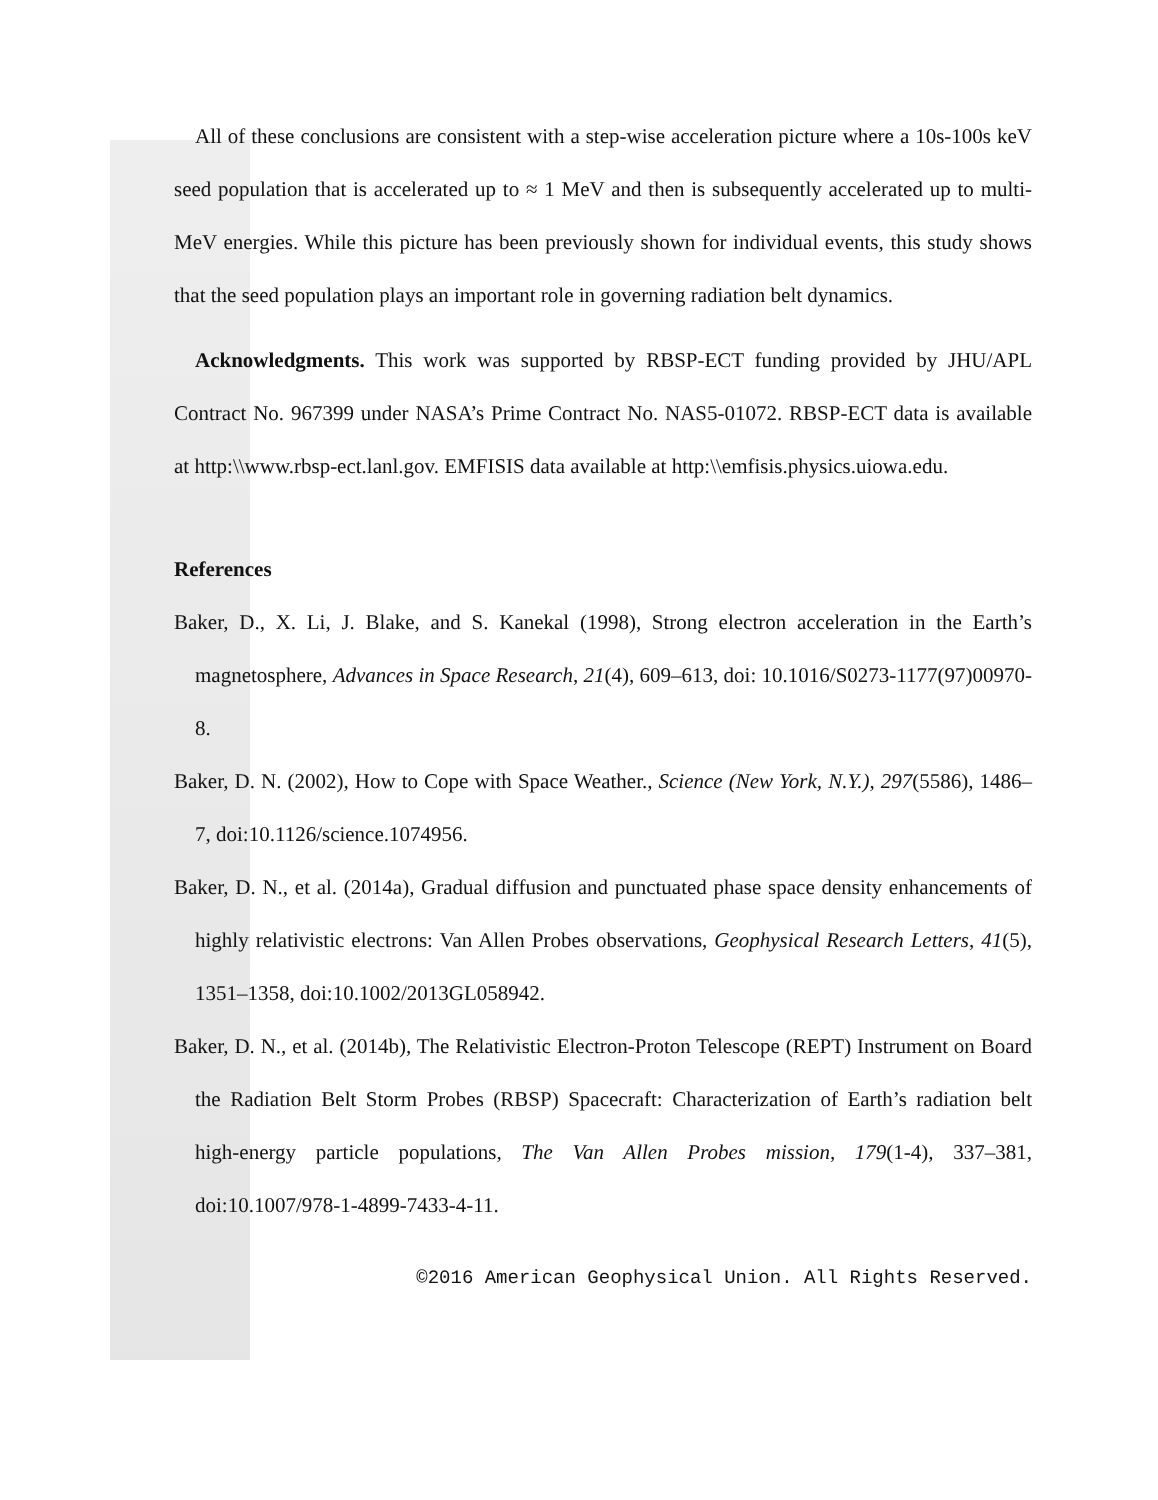All of these conclusions are consistent with a step-wise acceleration picture where a 10s-100s keV seed population that is accelerated up to ≈ 1 MeV and then is subsequently accelerated up to multi-MeV energies. While this picture has been previously shown for individual events, this study shows that the seed population plays an important role in governing radiation belt dynamics.
Acknowledgments. This work was supported by RBSP-ECT funding provided by JHU/APL Contract No. 967399 under NASA’s Prime Contract No. NAS5-01072. RBSP-ECT data is available at http:\\www.rbsp-ect.lanl.gov. EMFISIS data available at http:\\emfisis.physics.uiowa.edu.
References
Baker, D., X. Li, J. Blake, and S. Kanekal (1998), Strong electron acceleration in the Earth’s magnetosphere, Advances in Space Research, 21(4), 609–613, doi: 10.1016/S0273-1177(97)00970-8.
Baker, D. N. (2002), How to Cope with Space Weather., Science (New York, N.Y.), 297(5586), 1486–7, doi:10.1126/science.1074956.
Baker, D. N., et al. (2014a), Gradual diffusion and punctuated phase space density enhancements of highly relativistic electrons: Van Allen Probes observations, Geophysical Research Letters, 41(5), 1351–1358, doi:10.1002/2013GL058942.
Baker, D. N., et al. (2014b), The Relativistic Electron-Proton Telescope (REPT) Instrument on Board the Radiation Belt Storm Probes (RBSP) Spacecraft: Characterization of Earth’s radiation belt high-energy particle populations, The Van Allen Probes mission, 179(1-4), 337–381, doi:10.1007/978-1-4899-7433-4-11.
©2016 American Geophysical Union. All Rights Reserved.